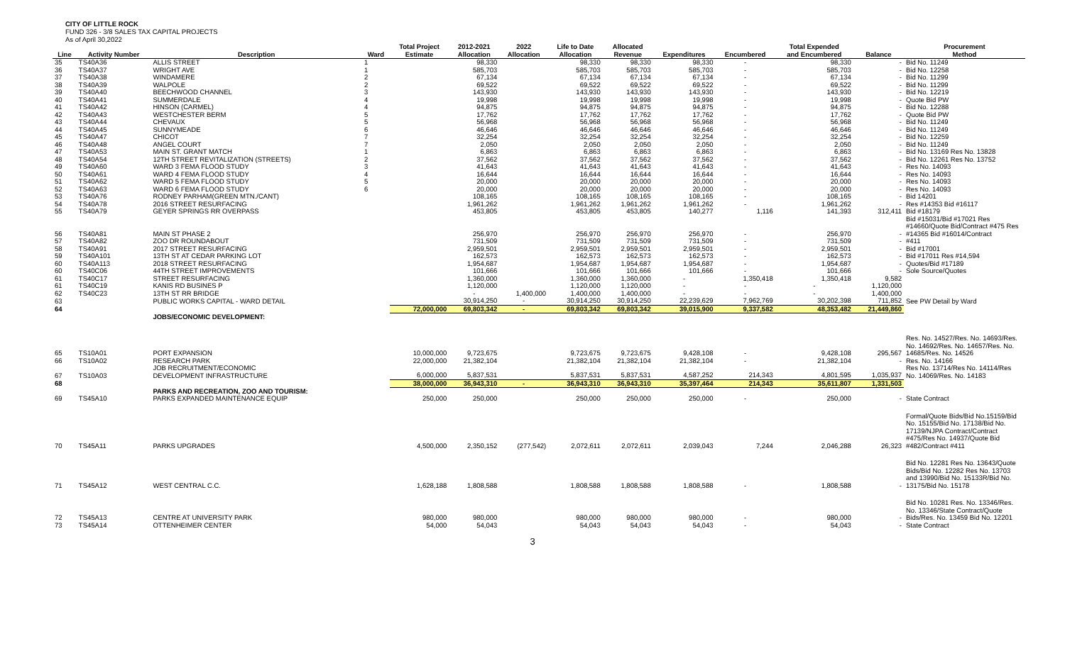CITY OF LITTLE ROCK
FUND 326 - 3/8 SALES TAX CAPITAL PROJECTS
As of April 30,2022
| | | | | Total Project | 2012-2021 | 2022 | Life to Date | Allocated | | | Total Expended | | Procurement |
| --- | --- | --- | --- | --- | --- | --- | --- | --- | --- | --- | --- | --- | --- |
| Line | Activity Number | Description | Ward | Estimate | Allocation | Allocation | Allocation | Revenue | Expenditures | Encumbered | and Encumbered | Balance | Method |
| 35 | TS40A36 | ALLIS STREET | 1 | | 98,330 | | 98,330 | 98,330 | 98,330 | - | 98,330 | - | Bid No. 11249 |
| 36 | TS40A37 | WRIGHT AVE | 1 | | 585,703 | | 585,703 | 585,703 | 585,703 | - | 585,703 | - | Bid No. 12258 |
| 37 | TS40A38 | WINDAMERE | 2 | | 67,134 | | 67,134 | 67,134 | 67,134 | - | 67,134 | - | Bid No. 11299 |
| 38 | TS40A39 | WALPOLE | 2 | | 69,522 | | 69,522 | 69,522 | 69,522 | - | 69,522 | - | Bid No. 11299 |
| 39 | TS40A40 | BEECHWOOD CHANNEL | 3 | | 143,930 | | 143,930 | 143,930 | 143,930 | - | 143,930 | - | Bid No. 12219 |
| 40 | TS40A41 | SUMMERDALE | 4 | | 19,998 | | 19,998 | 19,998 | 19,998 | - | 19,998 | - | Quote Bid PW |
| 41 | TS40A42 | HINSON (CARMEL) | 4 | | 94,875 | | 94,875 | 94,875 | 94,875 | - | 94,875 | - | Bid No. 12288 |
| 42 | TS40A43 | WESTCHESTER BERM | 5 | | 17,762 | | 17,762 | 17,762 | 17,762 | - | 17,762 | - | Quote Bid PW |
| 43 | TS40A44 | CHEVAUX | 5 | | 56,968 | | 56,968 | 56,968 | 56,968 | - | 56,968 | - | Bid No. 11249 |
| 44 | TS40A45 | SUNNYMEADE | 6 | | 46,646 | | 46,646 | 46,646 | 46,646 | - | 46,646 | - | Bid No. 11249 |
| 45 | TS40A47 | CHICOT | 7 | | 32,254 | | 32,254 | 32,254 | 32,254 | - | 32,254 | - | Bid No. 12259 |
| 46 | TS40A48 | ANGEL COURT | 7 | | 2,050 | | 2,050 | 2,050 | 2,050 | - | 2,050 | - | Bid No. 11249 |
| 47 | TS40A53 | MAIN ST. GRANT MATCH | 1 | | 6,863 | | 6,863 | 6,863 | 6,863 | - | 6,863 | - | Bid No. 13169 Res No. 13828 |
| 48 | TS40A54 | 12TH STREET REVITALIZATION (STREETS) | 2 | | 37,562 | | 37,562 | 37,562 | 37,562 | - | 37,562 | - | Bid No. 12261 Res No. 13752 |
| 49 | TS40A60 | WARD 3 FEMA FLOOD STUDY | 3 | | 41,643 | | 41,643 | 41,643 | 41,643 | - | 41,643 | - | Res No. 14093 |
| 50 | TS40A61 | WARD 4 FEMA FLOOD STUDY | 4 | | 16,644 | | 16,644 | 16,644 | 16,644 | - | 16,644 | - | Res No. 14093 |
| 51 | TS40A62 | WARD 5 FEMA FLOOD STUDY | 5 | | 20,000 | | 20,000 | 20,000 | 20,000 | - | 20,000 | - | Res No. 14093 |
| 52 | TS40A63 | WARD 6 FEMA FLOOD STUDY | 6 | | 20,000 | | 20,000 | 20,000 | 20,000 | - | 20,000 | - | Res No. 14093 |
| 53 | TS40A76 | RODNEY PARHAM(GREEN MTN./CANT) | | | 108,165 | | 108,165 | 108,165 | 108,165 | - | 108,165 | - | Bid 14201 |
| 54 | TS40A78 | 2016 STREET RESURFACING | | | 1,961,262 | | 1,961,262 | 1,961,262 | 1,961,262 | - | 1,961,262 | - | Res #14353 Bid #16117 |
| 55 | TS40A79 | GEYER SPRINGS RR OVERPASS | | | 453,805 | | 453,805 | 453,805 | 140,277 | 1,116 | 141,393 | 312,411 | Bid #18179 |
| 56 | TS40A81 | MAIN ST PHASE 2 | | | 256,970 | | 256,970 | 256,970 | 256,970 | - | 256,970 | - | Bid #15031/Bid #17021 Res #14660/Quote Bid/Contract #475 Res #14365 Bid #16014/Contract |
| 57 | TS40A82 | ZOO DR ROUNDABOUT | | | 731,509 | | 731,509 | 731,509 | 731,509 | - | 731,509 | - | #411 |
| 58 | TS40A91 | 2017 STREET RESURFACING | | | 2,959,501 | | 2,959,501 | 2,959,501 | 2,959,501 | - | 2,959,501 | - | Bid #17001 |
| 59 | TS40A101 | 13TH ST AT CEDAR PARKING LOT | | | 162,573 | | 162,573 | 162,573 | 162,573 | - | 162,573 | - | Bid #17011 Res #14,594 |
| 60 | TS40A113 | 2018 STREET RESURFACING | | | 1,954,687 | | 1,954,687 | 1,954,687 | 1,954,687 | - | 1,954,687 | - | Quotes/Bid #17189 |
| 60 | TS40C06 | 44TH STREET IMPROVEMENTS | | | 101,666 | | 101,666 | 101,666 | 101,666 | - | 101,666 | - | Sole Source/Quotes |
| 61 | TS40C17 | STREET RESURFACING | | | 1,360,000 | | 1,360,000 | 1,360,000 | - | 1,350,418 | 1,350,418 | 9,582 | |
| 61 | TS40C19 | KANIS RD BUSINES P | | | 1,120,000 | | 1,120,000 | 1,120,000 | - | - | - | 1,120,000 | |
| 62 | TS40C23 | 13TH ST RR BRIDGE | | | - | 1,400,000 | 1,400,000 | 1,400,000 | - | - | - | 1,400,000 | |
| 63 | | PUBLIC WORKS CAPITAL - WARD DETAIL | | | 30,914,250 | - | 30,914,250 | 30,914,250 | 22,239,629 | 7,962,769 | 30,202,398 | 711,852 | See PW Detail by Ward |
| 64 | | | | 72,000,000 | 69,803,342 | - | 69,803,342 | 69,803,342 | 39,015,900 | 9,337,582 | 48,353,482 | 21,449,860 | |
| | | JOBS/ECONOMIC DEVELOPMENT: | | | | | | | | | | | |
| 65 | TS10A01 | PORT EXPANSION | | 10,000,000 | 9,723,675 | | 9,723,675 | 9,723,675 | 9,428,108 | - | 9,428,108 | 295,567 | Res. No. 14527/Res. No. 14693/Res. No. 14692/Res. No. 14657/Res. No. 14685/Res. No. 14526 |
| 66 | TS10A02 | RESEARCH PARK | | 22,000,000 | 21,382,104 | | 21,382,104 | 21,382,104 | 21,382,104 | - | 21,382,104 | - | Res. No. 14166 |
| 67 | TS10A03 | JOB RECRUITMENT/ECONOMIC DEVELOPMENT INFRASTRUCTURE | | 6,000,000 | 5,837,531 | | 5,837,531 | 5,837,531 | 4,587,252 | 214,343 | 4,801,595 | 1,035,937 | Res No. 13714/Res No. 14114/Res No. 14069/Res. No. 14183 |
| 68 | | | | 38,000,000 | 36,943,310 | - | 36,943,310 | 36,943,310 | 35,397,464 | 214,343 | 35,611,807 | 1,331,503 | |
| | | PARKS AND RECREATION, ZOO AND TOURISM: | | | | | | | | | | | |
| 69 | TS45A10 | PARKS EXPANDED MAINTENANCE EQUIP | | 250,000 | 250,000 | | 250,000 | 250,000 | 250,000 | - | 250,000 | - | State Contract |
| 70 | TS45A11 | PARKS UPGRADES | | 4,500,000 | 2,350,152 | (277,542) | 2,072,611 | 2,072,611 | 2,039,043 | 7,244 | 2,046,288 | 26,323 | Formal/Quote Bids/Bid No.15159/Bid No. 15155/Bid No. 17138/Bid No. 17139/NJPA Contract/Contract #475/Res No. 14937/Quote Bid #482/Contract #411 |
| 71 | TS45A12 | WEST CENTRAL C.C. | | 1,628,188 | 1,808,588 | | 1,808,588 | 1,808,588 | 1,808,588 | - | 1,808,588 | - | Bid No. 12281 Res No. 13643/Quote Bids/Bid No. 12282 Res No. 13703 and 13990/Bid No. 15133R/Bid No. 13175/Bid No. 15178 |
| 72 | TS45A13 | CENTRE AT UNIVERSITY PARK | | 980,000 | 980,000 | | 980,000 | 980,000 | 980,000 | - | 980,000 | - | Bid No. 10281 Res. No. 13346/Res. No. 13346/State Contract/Quote Bids/Res. No. 13459 Bid No. 12201 |
| 73 | TS45A14 | OTTENHEIMER CENTER | | 54,000 | 54,043 | | 54,043 | 54,043 | 54,043 | - | 54,043 | - | State Contract |
3